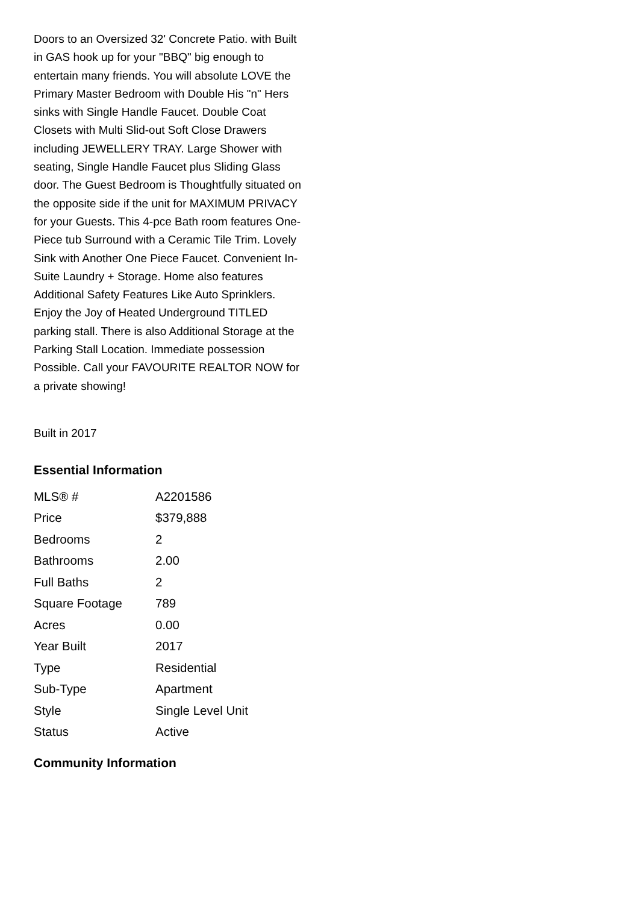Doors to an Oversized 32' Concrete Patio. with Built in GAS hook up for your "BBQ" big enough to entertain many friends. You will absolute LOVE the Primary Master Bedroom with Double His "n" Hers sinks with Single Handle Faucet. Double Coat Closets with Multi Slid-out Soft Close Drawers including JEWELLERY TRAY. Large Shower with seating, Single Handle Faucet plus Sliding Glass door. The Guest Bedroom is Thoughtfully situated on the opposite side if the unit for MAXIMUM PRIVACY for your Guests. This 4-pce Bath room features One-Piece tub Surround with a Ceramic Tile Trim. Lovely Sink with Another One Piece Faucet. Convenient In-Suite Laundry + Storage. Home also features Additional Safety Features Like Auto Sprinklers. Enjoy the Joy of Heated Underground TITLED parking stall. There is also Additional Storage at the Parking Stall Location. Immediate possession Possible. Call your FAVOURITE REALTOR NOW for a private showing!
Built in 2017
Essential Information
| MLS® # | A2201586 |
| Price | $379,888 |
| Bedrooms | 2 |
| Bathrooms | 2.00 |
| Full Baths | 2 |
| Square Footage | 789 |
| Acres | 0.00 |
| Year Built | 2017 |
| Type | Residential |
| Sub-Type | Apartment |
| Style | Single Level Unit |
| Status | Active |
Community Information